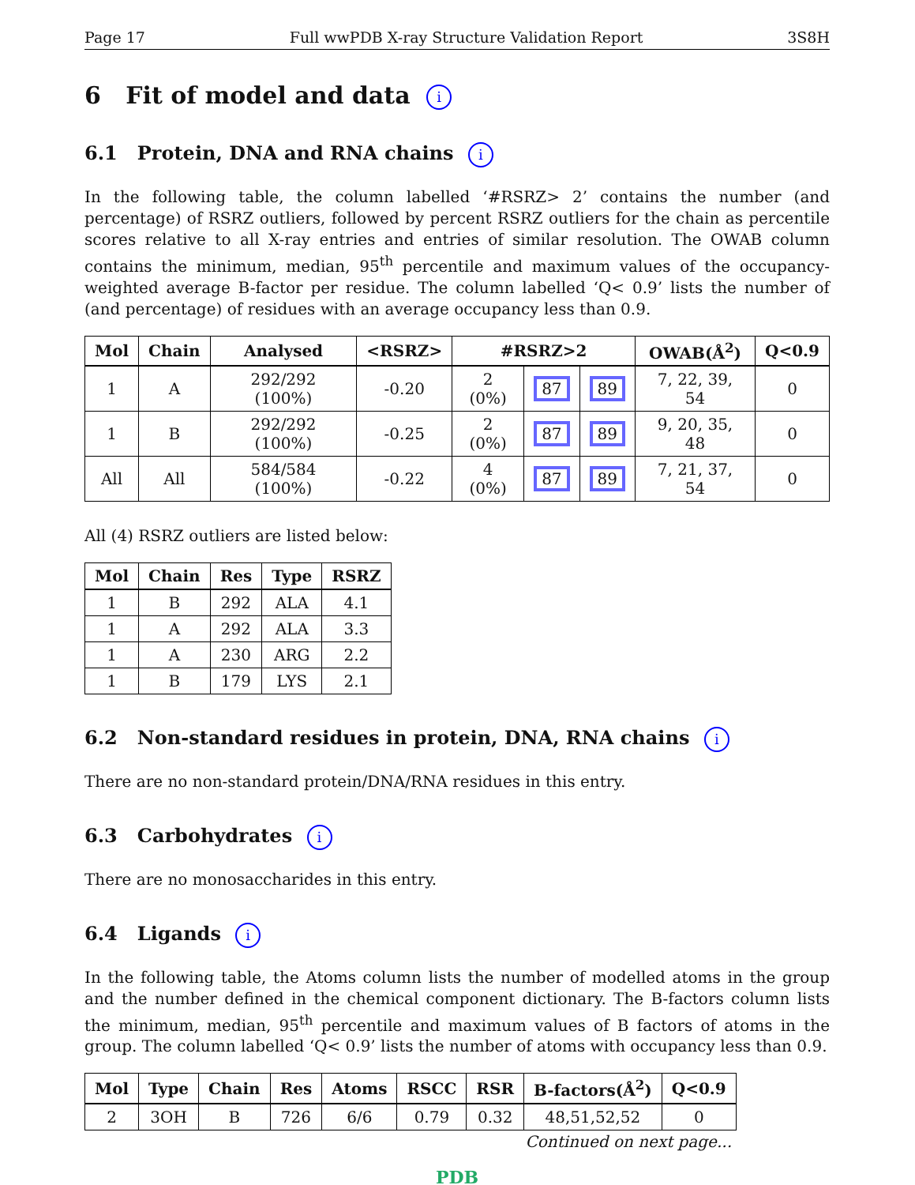Page 17 Full wwPDB X-ray Structure Validation Report 3S8H
6 Fit of model and data i
6.1 Protein, DNA and RNA chains i
In the following table, the column labelled ‘#RSRZ> 2’ contains the number (and percentage) of RSRZ outliers, followed by percent RSRZ outliers for the chain as percentile scores relative to all X-ray entries and entries of similar resolution. The OWAB column contains the minimum, median, 95<sup>th</sup> percentile and maximum values of the occupancy-weighted average B-factor per residue. The column labelled ‘Q< 0.9’ lists the number of (and percentage) of residues with an average occupancy less than 0.9.
| Mol | Chain | Analysed | <RSRZ> | #RSRZ>2 | | | OWAB(Å<sup>2</sup>) | Q<0.9 |
| --- | --- | --- | --- | --- | --- | --- | --- | --- |
| 1 | A | 292/292 (100%) | -0.20 | 2 (0%) | 87 | 89 | 7, 22, 39, 54 | 0 |
| 1 | B | 292/292 (100%) | -0.25 | 2 (0%) | 87 | 89 | 9, 20, 35, 48 | 0 |
| All | All | 584/584 (100%) | -0.22 | 4 (0%) | 87 | 89 | 7, 21, 37, 54 | 0 |
All (4) RSRZ outliers are listed below:
| Mol | Chain | Res | Type | RSRZ |
| --- | --- | --- | --- | --- |
| 1 | B | 292 | ALA | 4.1 |
| 1 | A | 292 | ALA | 3.3 |
| 1 | A | 230 | ARG | 2.2 |
| 1 | B | 179 | LYS | 2.1 |
6.2 Non-standard residues in protein, DNA, RNA chains i
There are no non-standard protein/DNA/RNA residues in this entry.
6.3 Carbohydrates i
There are no monosaccharides in this entry.
6.4 Ligands i
In the following table, the Atoms column lists the number of modelled atoms in the group and the number defined in the chemical component dictionary. The B-factors column lists the minimum, median, 95<sup>th</sup> percentile and maximum values of B factors of atoms in the group. The column labelled ‘Q< 0.9’ lists the number of atoms with occupancy less than 0.9.
| Mol | Type | Chain | Res | Atoms | RSCC | RSR | B-factors(Å<sup>2</sup>) | Q<0.9 |
| --- | --- | --- | --- | --- | --- | --- | --- | --- |
| 2 | 3OH | B | 726 | 6/6 | 0.79 | 0.32 | 48,51,52,52 | 0 |
Continued on next page...
PDB